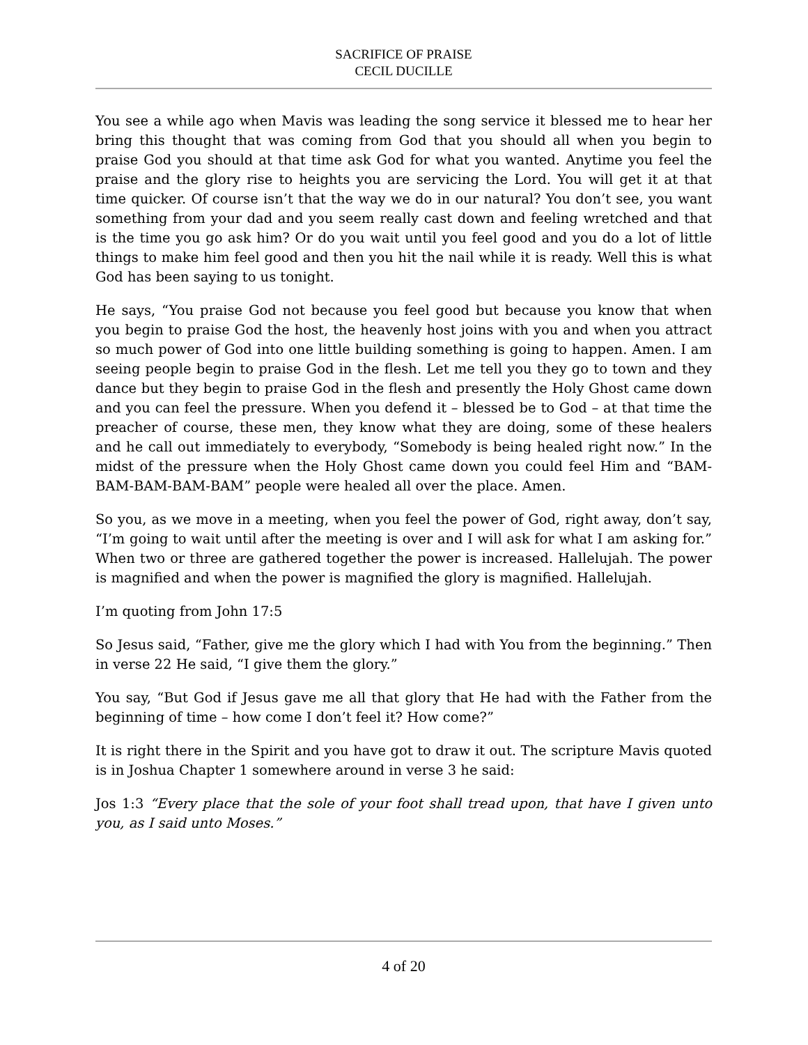SACRIFICE OF PRAISE
CECIL DUCILLE
You see a while ago when Mavis was leading the song service it blessed me to hear her bring this thought that was coming from God that you should all when you begin to praise God you should at that time ask God for what you wanted. Anytime you feel the praise and the glory rise to heights you are servicing the Lord. You will get it at that time quicker. Of course isn’t that the way we do in our natural? You don’t see, you want something from your dad and you seem really cast down and feeling wretched and that is the time you go ask him? Or do you wait until you feel good and you do a lot of little things to make him feel good and then you hit the nail while it is ready. Well this is what God has been saying to us tonight.
He says, “You praise God not because you feel good but because you know that when you begin to praise God the host, the heavenly host joins with you and when you attract so much power of God into one little building something is going to happen. Amen. I am seeing people begin to praise God in the flesh. Let me tell you they go to town and they dance but they begin to praise God in the flesh and presently the Holy Ghost came down and you can feel the pressure. When you defend it – blessed be to God – at that time the preacher of course, these men, they know what they are doing, some of these healers and he call out immediately to everybody, “Somebody is being healed right now.” In the midst of the pressure when the Holy Ghost came down you could feel Him and “BAM-BAM-BAM-BAM-BAM” people were healed all over the place. Amen.
So you, as we move in a meeting, when you feel the power of God, right away, don’t say, “I’m going to wait until after the meeting is over and I will ask for what I am asking for.” When two or three are gathered together the power is increased. Hallelujah. The power is magnified and when the power is magnified the glory is magnified. Hallelujah.
I’m quoting from John 17:5
So Jesus said, “Father, give me the glory which I had with You from the beginning.” Then in verse 22 He said, “I give them the glory.”
You say, “But God if Jesus gave me all that glory that He had with the Father from the beginning of time – how come I don’t feel it? How come?”
It is right there in the Spirit and you have got to draw it out. The scripture Mavis quoted is in Joshua Chapter 1 somewhere around in verse 3 he said:
Jos 1:3 “Every place that the sole of your foot shall tread upon, that have I given unto you, as I said unto Moses.”
4 of 20